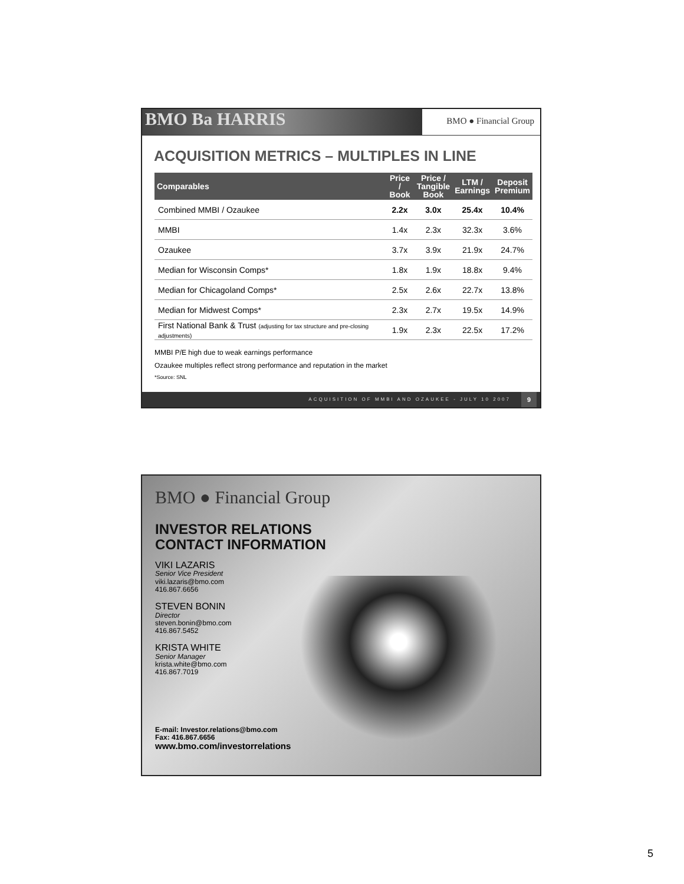BMO Ba HARRIS
BMO ● Financial Group
ACQUISITION METRICS – MULTIPLES IN LINE
| Comparables | Price / Book | Price / Tangible Book | LTM / Earnings | Deposit Premium |
| --- | --- | --- | --- | --- |
| Combined MMBI / Ozaukee | 2.2x | 3.0x | 25.4x | 10.4% |
| MMBI | 1.4x | 2.3x | 32.3x | 3.6% |
| Ozaukee | 3.7x | 3.9x | 21.9x | 24.7% |
| Median for Wisconsin Comps* | 1.8x | 1.9x | 18.8x | 9.4% |
| Median for Chicagoland Comps* | 2.5x | 2.6x | 22.7x | 13.8% |
| Median for Midwest Comps* | 2.3x | 2.7x | 19.5x | 14.9% |
| First National Bank & Trust (adjusting for tax structure and pre-closing adjustments) | 1.9x | 2.3x | 22.5x | 17.2% |
MMBI P/E high due to weak earnings performance
Ozaukee multiples reflect strong performance and reputation in the market
*Source: SNL
ACQUISITION OF MMBI AND OZAUKEE - JULY 10 2007
9
BMO ● Financial Group
INVESTOR RELATIONS
CONTACT INFORMATION
VIKI LAZARIS
Senior Vice President
viki.lazaris@bmo.com
416.867.6656
STEVEN BONIN
Director
steven.bonin@bmo.com
416.867.5452
KRISTA WHITE
Senior Manager
krista.white@bmo.com
416.867.7019
E-mail: Investor.relations@bmo.com
Fax: 416.867.6656
www.bmo.com/investorrelations
5